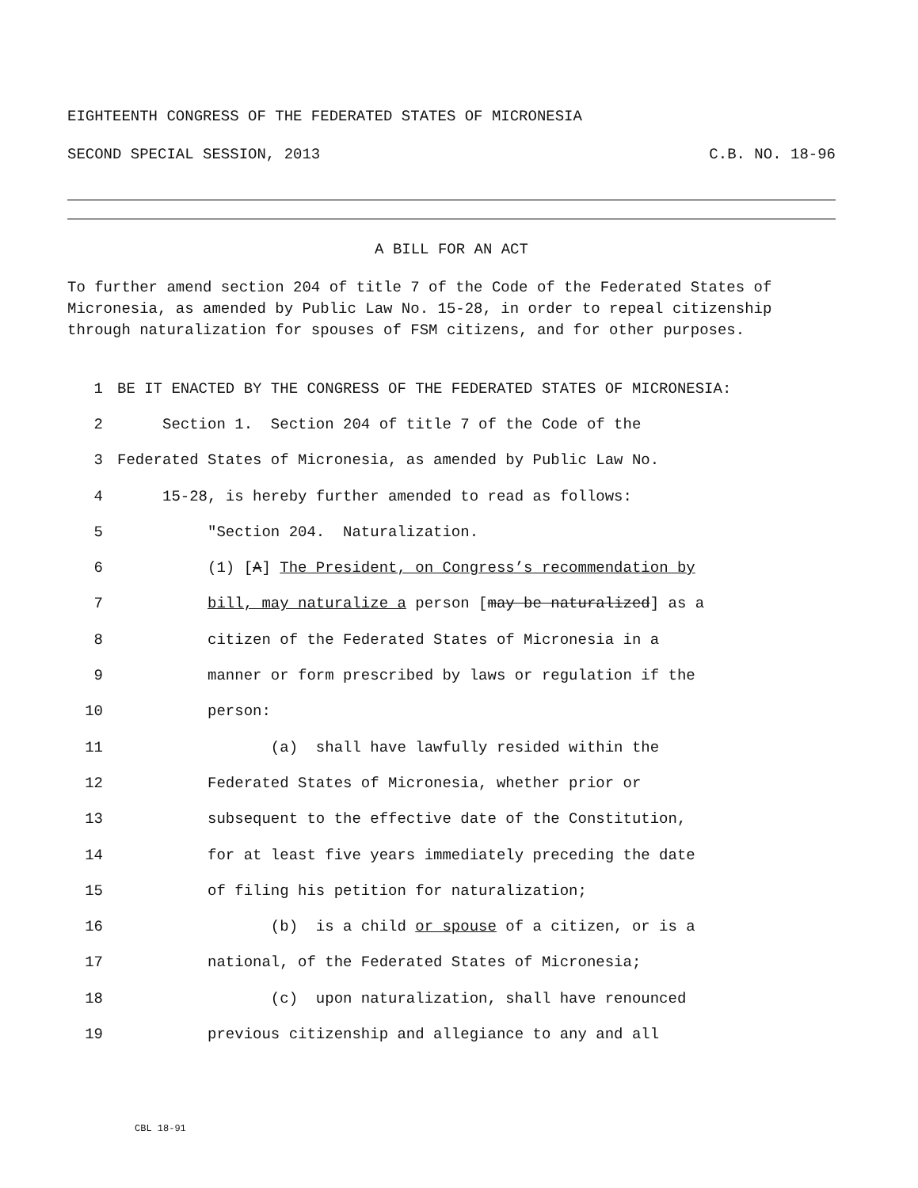EIGHTEENTH CONGRESS OF THE FEDERATED STATES OF MICRONESIA
SECOND SPECIAL SESSION, 2013 C.B. NO. 18-96
A BILL FOR AN ACT
To further amend section 204 of title 7 of the Code of the Federated States of Micronesia, as amended by Public Law No. 15-28, in order to repeal citizenship through naturalization for spouses of FSM citizens, and for other purposes.
1 BE IT ENACTED BY THE CONGRESS OF THE FEDERATED STATES OF MICRONESIA:
2 Section 1. Section 204 of title 7 of the Code of the
3 Federated States of Micronesia, as amended by Public Law No.
4 15-28, is hereby further amended to read as follows:
5 "Section 204. Naturalization.
6 (1) [A] The President, on Congress’s recommendation by
7 bill, may naturalize a person [may be naturalized] as a
8 citizen of the Federated States of Micronesia in a
9 manner or form prescribed by laws or regulation if the
10 person:
11 (a) shall have lawfully resided within the
12 Federated States of Micronesia, whether prior or
13 subsequent to the effective date of the Constitution,
14 for at least five years immediately preceding the date
15 of filing his petition for naturalization;
16 (b) is a child or spouse of a citizen, or is a
17 national, of the Federated States of Micronesia;
18 (c) upon naturalization, shall have renounced
19 previous citizenship and allegiance to any and all
CBL 18-91